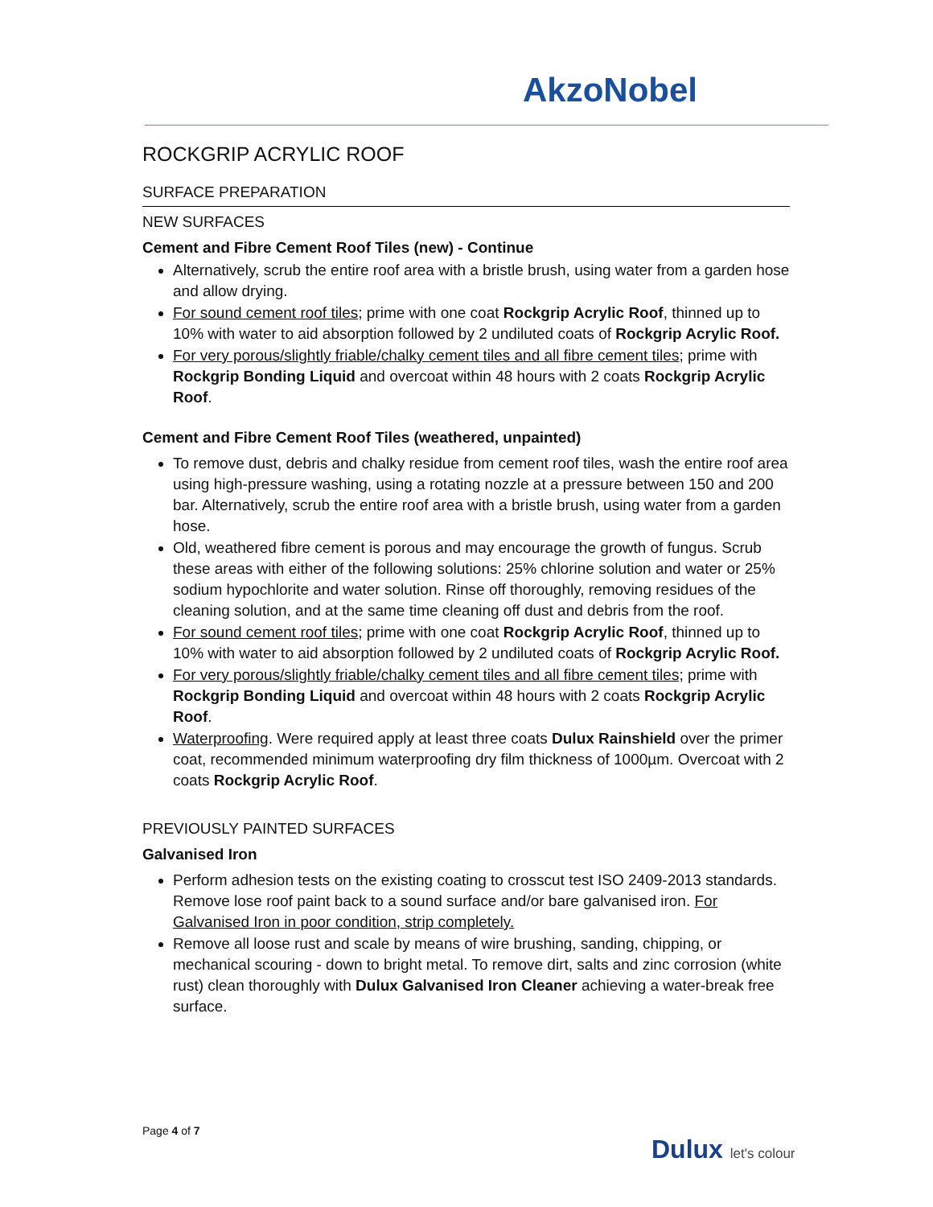AkzoNobel
ROCKGRIP ACRYLIC ROOF
SURFACE PREPARATION
NEW SURFACES
Cement and Fibre Cement Roof Tiles (new) - Continue
Alternatively, scrub the entire roof area with a bristle brush, using water from a garden hose and allow drying.
For sound cement roof tiles; prime with one coat Rockgrip Acrylic Roof, thinned up to 10% with water to aid absorption followed by 2 undiluted coats of Rockgrip Acrylic Roof.
For very porous/slightly friable/chalky cement tiles and all fibre cement tiles; prime with Rockgrip Bonding Liquid and overcoat within 48 hours with 2 coats Rockgrip Acrylic Roof.
Cement and Fibre Cement Roof Tiles (weathered, unpainted)
To remove dust, debris and chalky residue from cement roof tiles, wash the entire roof area using high-pressure washing, using a rotating nozzle at a pressure between 150 and 200 bar. Alternatively, scrub the entire roof area with a bristle brush, using water from a garden hose.
Old, weathered fibre cement is porous and may encourage the growth of fungus. Scrub these areas with either of the following solutions: 25% chlorine solution and water or 25% sodium hypochlorite and water solution. Rinse off thoroughly, removing residues of the cleaning solution, and at the same time cleaning off dust and debris from the roof.
For sound cement roof tiles; prime with one coat Rockgrip Acrylic Roof, thinned up to 10% with water to aid absorption followed by 2 undiluted coats of Rockgrip Acrylic Roof.
For very porous/slightly friable/chalky cement tiles and all fibre cement tiles; prime with Rockgrip Bonding Liquid and overcoat within 48 hours with 2 coats Rockgrip Acrylic Roof.
Waterproofing. Were required apply at least three coats Dulux Rainshield over the primer coat, recommended minimum waterproofing dry film thickness of 1000µm. Overcoat with 2 coats Rockgrip Acrylic Roof.
PREVIOUSLY PAINTED SURFACES
Galvanised Iron
Perform adhesion tests on the existing coating to crosscut test ISO 2409-2013 standards. Remove lose roof paint back to a sound surface and/or bare galvanised iron. For Galvanised Iron in poor condition, strip completely.
Remove all loose rust and scale by means of wire brushing, sanding, chipping, or mechanical scouring - down to bright metal. To remove dirt, salts and zinc corrosion (white rust) clean thoroughly with Dulux Galvanised Iron Cleaner achieving a water-break free surface.
Page 4 of 7
Dulux let's colour